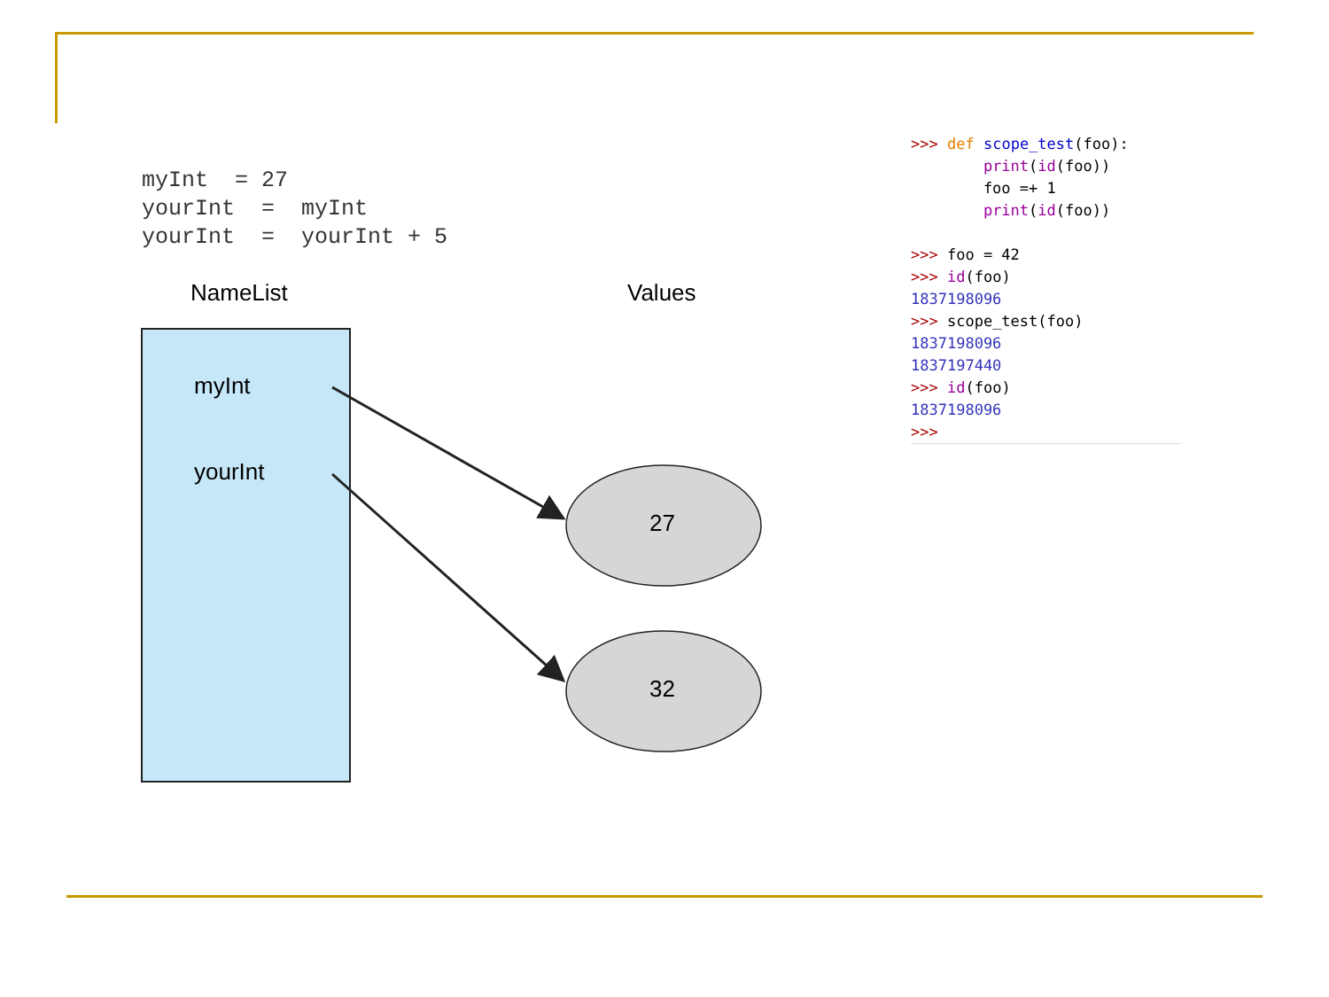myInt  = 27
yourInt  =  myInt
yourInt  =  yourInt + 5
NameList
Values
myInt
yourInt
27
32
>>> def scope_test(foo):
        print(id(foo))
        foo =+ 1
        print(id(foo))

>>> foo = 42
>>> id(foo)
1837198096
>>> scope_test(foo)
1837198096
1837197440
>>> id(foo)
1837198096
>>>